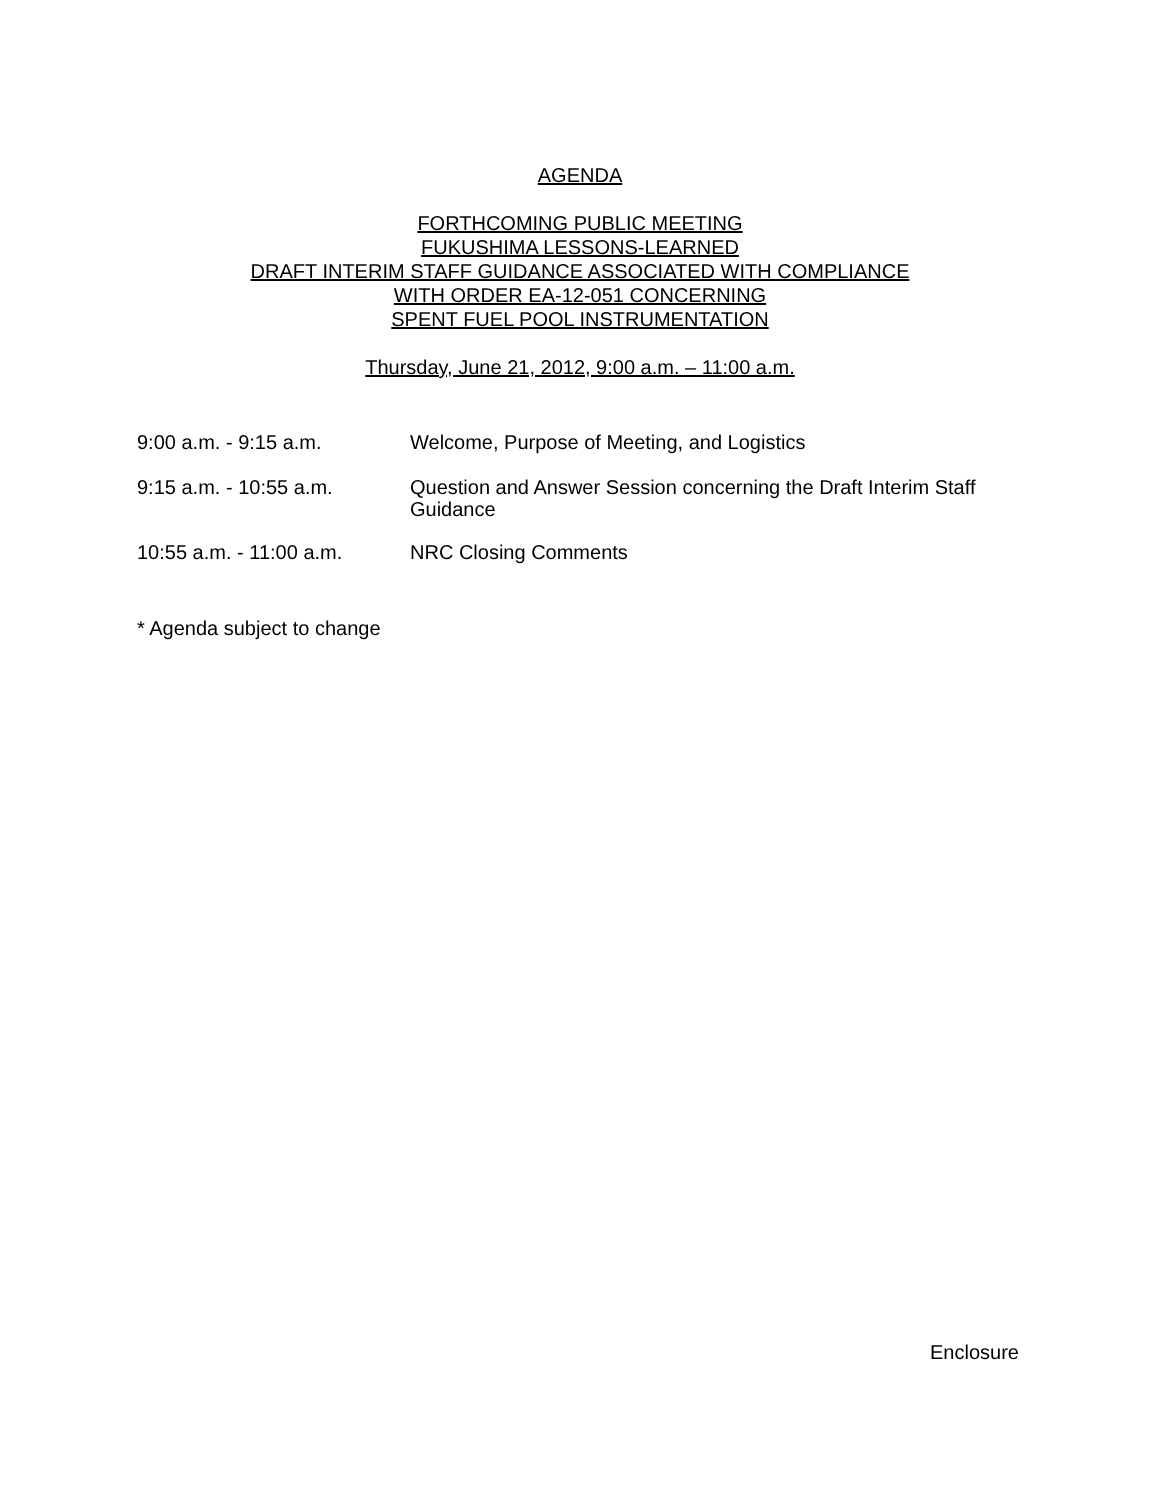AGENDA
FORTHCOMING PUBLIC MEETING
FUKUSHIMA LESSONS-LEARNED
DRAFT INTERIM STAFF GUIDANCE ASSOCIATED WITH COMPLIANCE
WITH ORDER EA-12-051 CONCERNING
SPENT FUEL POOL INSTRUMENTATION
Thursday, June 21, 2012, 9:00 a.m. – 11:00 a.m.
9:00 a.m. - 9:15 a.m.
Welcome, Purpose of Meeting, and Logistics
9:15 a.m. - 10:55 a.m.
Question and Answer Session concerning the Draft Interim Staff Guidance
10:55 a.m. - 11:00 a.m.
NRC Closing Comments
* Agenda subject to change
Enclosure